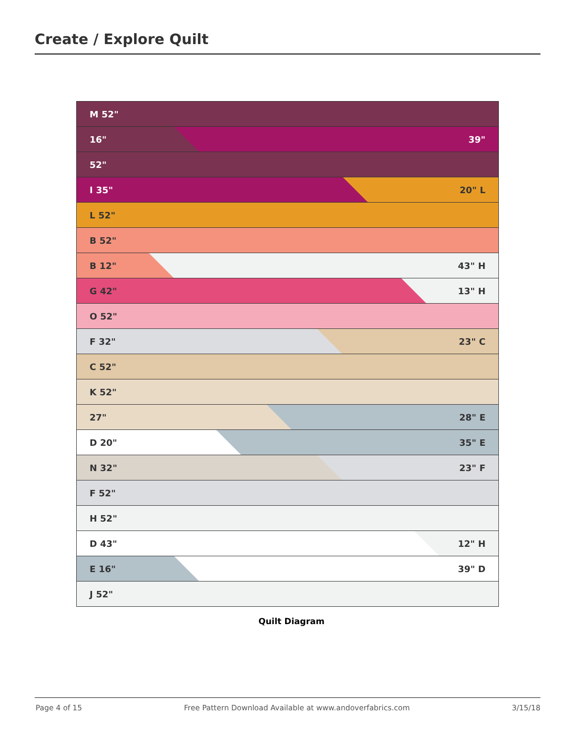Create / Explore Quilt
M 52"
16" 39"
52"
I 35" 20" L
L 52"
B 52"
B 12" 43" H
G 42" 13" H
O 52"
F 32" 23" C
C 52"
K 52"
27" 28" E
D 20" 35" E
N 32" 23" F
F 52"
H 52"
D 43" 12" H
E 16" 39" D
J 52"
Quilt Diagram
Page 4 of 15 Free Pattern Download Available at www.andoverfabrics.com 3/15/18